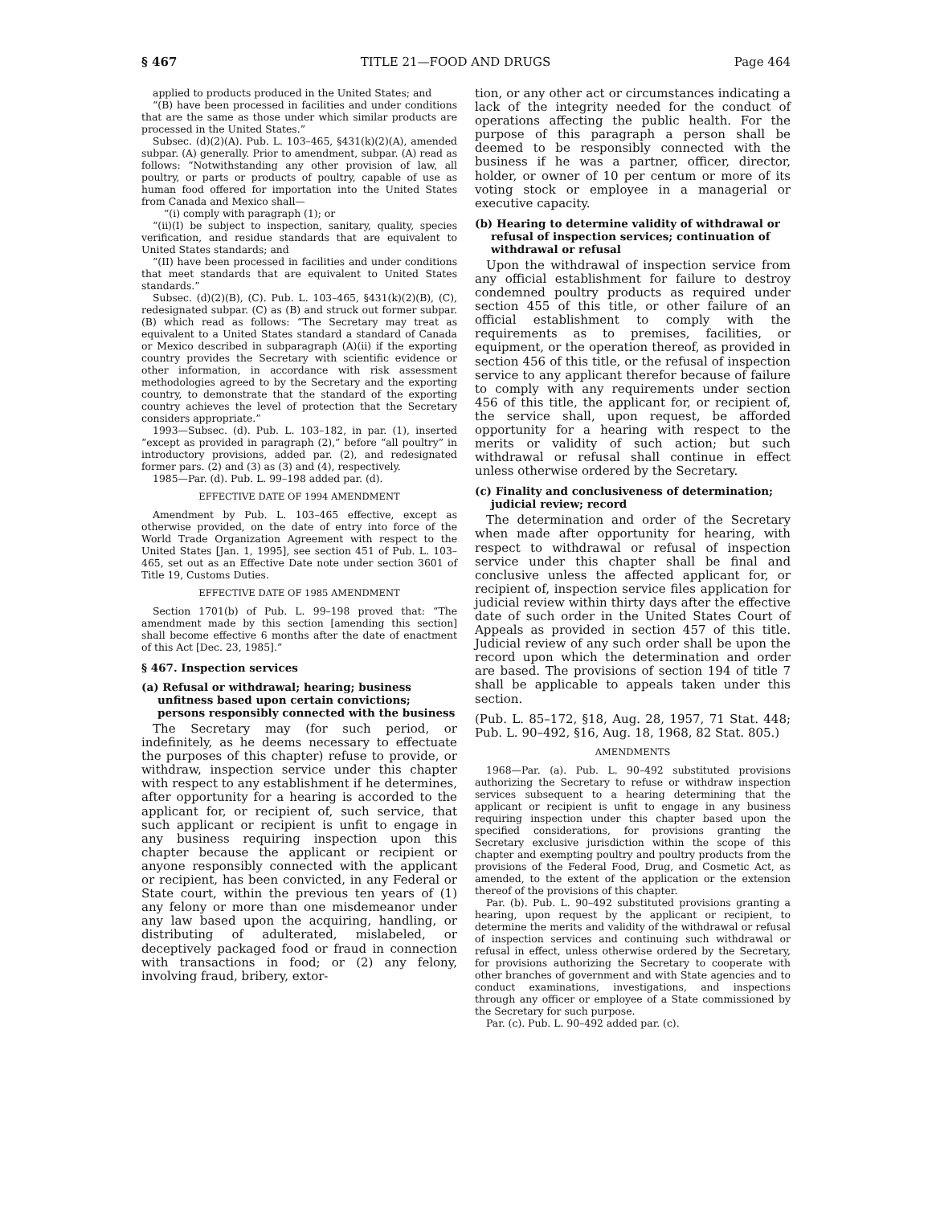§ 467 TITLE 21—FOOD AND DRUGS Page 464
applied to products produced in the United States; and
“(B) have been processed in facilities and under conditions that are the same as those under which similar products are processed in the United States.”
Subsec. (d)(2)(A). Pub. L. 103–465, §431(k)(2)(A), amended subpar. (A) generally. Prior to amendment, subpar. (A) read as follows: “Notwithstanding any other provision of law, all poultry, or parts or products of poultry, capable of use as human food offered for importation into the United States from Canada and Mexico shall—
“(i) comply with paragraph (1); or
“(ii)(I) be subject to inspection, sanitary, quality, species verification, and residue standards that are equivalent to United States standards; and
“(II) have been processed in facilities and under conditions that meet standards that are equivalent to United States standards.”
Subsec. (d)(2)(B), (C). Pub. L. 103–465, §431(k)(2)(B), (C), redesignated subpar. (C) as (B) and struck out former subpar. (B) which read as follows: “The Secretary may treat as equivalent to a United States standard a standard of Canada or Mexico described in subparagraph (A)(ii) if the exporting country provides the Secretary with scientific evidence or other information, in accordance with risk assessment methodologies agreed to by the Secretary and the exporting country, to demonstrate that the standard of the exporting country achieves the level of protection that the Secretary considers appropriate.”
1993—Subsec. (d). Pub. L. 103–182, in par. (1), inserted “except as provided in paragraph (2),” before “all poultry” in introductory provisions, added par. (2), and redesignated former pars. (2) and (3) as (3) and (4), respectively.
1985—Par. (d). Pub. L. 99–198 added par. (d).
EFFECTIVE DATE OF 1994 AMENDMENT
Amendment by Pub. L. 103–465 effective, except as otherwise provided, on the date of entry into force of the World Trade Organization Agreement with respect to the United States [Jan. 1, 1995], see section 451 of Pub. L. 103–465, set out as an Effective Date note under section 3601 of Title 19, Customs Duties.
EFFECTIVE DATE OF 1985 AMENDMENT
Section 1701(b) of Pub. L. 99–198 proved that: “The amendment made by this section [amending this section] shall become effective 6 months after the date of enactment of this Act [Dec. 23, 1985].”
§ 467. Inspection services
(a) Refusal or withdrawal; hearing; business unfitness based upon certain convictions; persons responsibly connected with the business
The Secretary may (for such period, or indefinitely, as he deems necessary to effectuate the purposes of this chapter) refuse to provide, or withdraw, inspection service under this chapter with respect to any establishment if he determines, after opportunity for a hearing is accorded to the applicant for, or recipient of, such service, that such applicant or recipient is unfit to engage in any business requiring inspection upon this chapter because the applicant or recipient or anyone responsibly connected with the applicant or recipient, has been convicted, in any Federal or State court, within the previous ten years of (1) any felony or more than one misdemeanor under any law based upon the acquiring, handling, or distributing of adulterated, mislabeled, or deceptively packaged food or fraud in connection with transactions in food; or (2) any felony, involving fraud, bribery, extor-
tion, or any other act or circumstances indicating a lack of the integrity needed for the conduct of operations affecting the public health. For the purpose of this paragraph a person shall be deemed to be responsibly connected with the business if he was a partner, officer, director, holder, or owner of 10 per centum or more of its voting stock or employee in a managerial or executive capacity.
(b) Hearing to determine validity of withdrawal or refusal of inspection services; continuation of withdrawal or refusal
Upon the withdrawal of inspection service from any official establishment for failure to destroy condemned poultry products as required under section 455 of this title, or other failure of an official establishment to comply with the requirements as to premises, facilities, or equipment, or the operation thereof, as provided in section 456 of this title, or the refusal of inspection service to any applicant therefor because of failure to comply with any requirements under section 456 of this title, the applicant for, or recipient of, the service shall, upon request, be afforded opportunity for a hearing with respect to the merits or validity of such action; but such withdrawal or refusal shall continue in effect unless otherwise ordered by the Secretary.
(c) Finality and conclusiveness of determination; judicial review; record
The determination and order of the Secretary when made after opportunity for hearing, with respect to withdrawal or refusal of inspection service under this chapter shall be final and conclusive unless the affected applicant for, or recipient of, inspection service files application for judicial review within thirty days after the effective date of such order in the United States Court of Appeals as provided in section 457 of this title. Judicial review of any such order shall be upon the record upon which the determination and order are based. The provisions of section 194 of title 7 shall be applicable to appeals taken under this section.
(Pub. L. 85–172, §18, Aug. 28, 1957, 71 Stat. 448; Pub. L. 90–492, §16, Aug. 18, 1968, 82 Stat. 805.)
AMENDMENTS
1968—Par. (a). Pub. L. 90–492 substituted provisions authorizing the Secretary to refuse or withdraw inspection services subsequent to a hearing determining that the applicant or recipient is unfit to engage in any business requiring inspection under this chapter based upon the specified considerations, for provisions granting the Secretary exclusive jurisdiction within the scope of this chapter and exempting poultry and poultry products from the provisions of the Federal Food, Drug, and Cosmetic Act, as amended, to the extent of the application or the extension thereof of the provisions of this chapter.
Par. (b). Pub. L. 90–492 substituted provisions granting a hearing, upon request by the applicant or recipient, to determine the merits and validity of the withdrawal or refusal of inspection services and continuing such withdrawal or refusal in effect, unless otherwise ordered by the Secretary, for provisions authorizing the Secretary to cooperate with other branches of government and with State agencies and to conduct examinations, investigations, and inspections through any officer or employee of a State commissioned by the Secretary for such purpose.
Par. (c). Pub. L. 90–492 added par. (c).